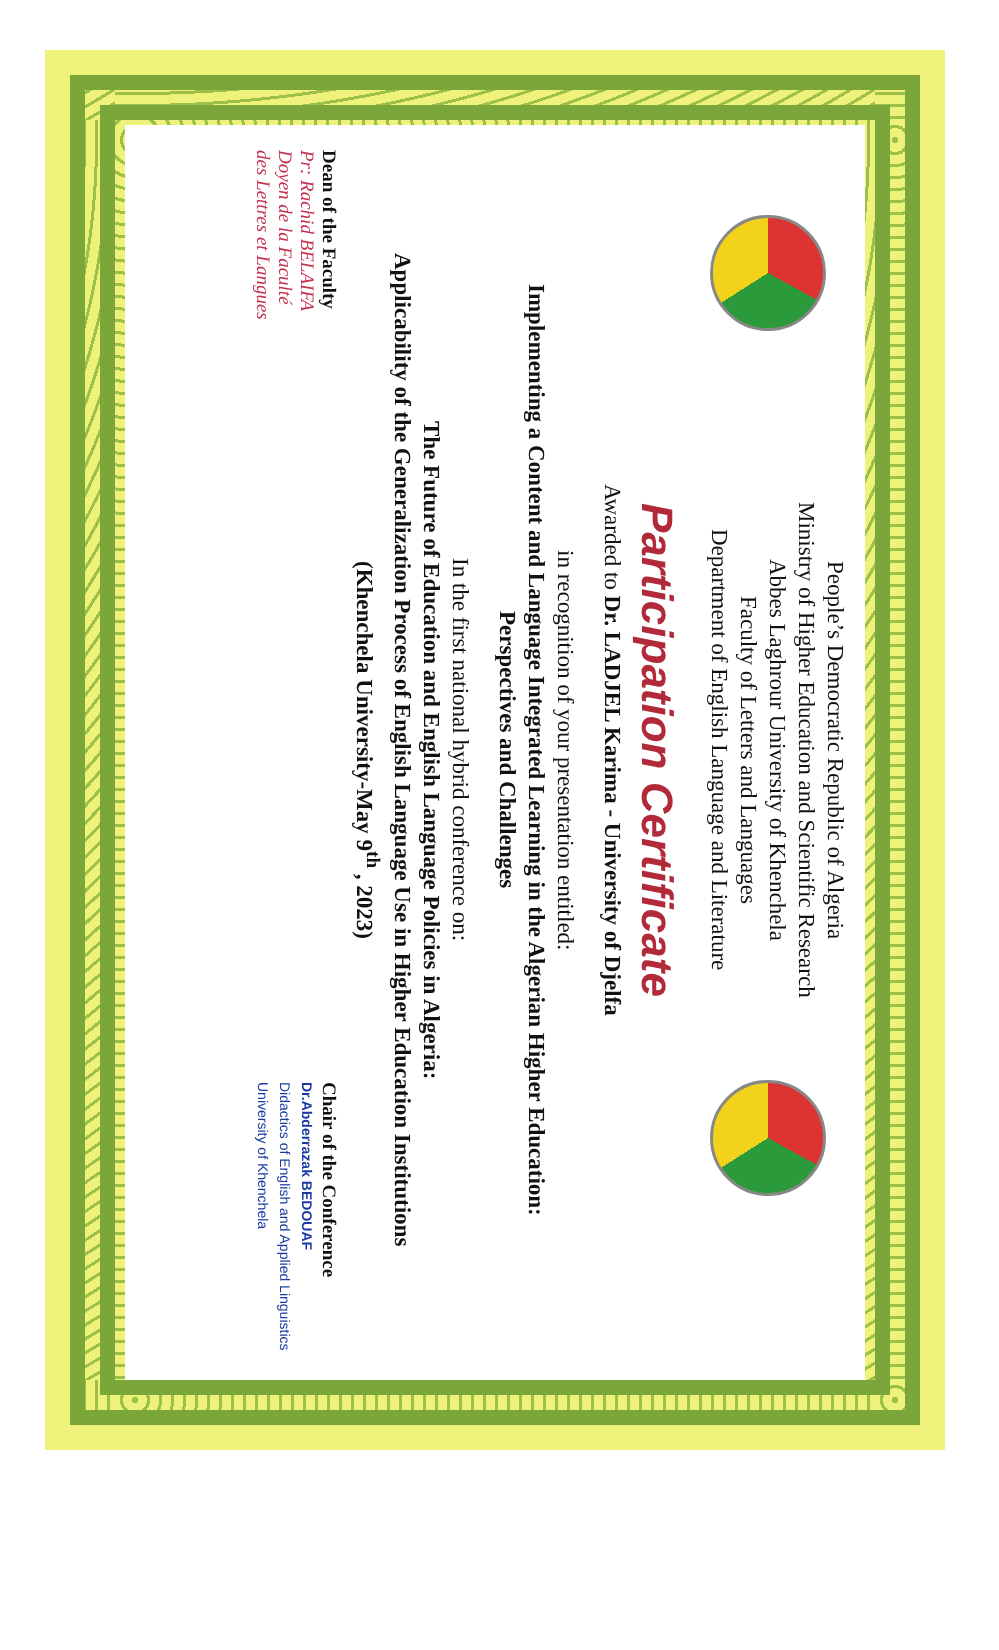People’s Democratic Republic of Algeria
Ministry of Higher Education and Scientific Research
Abbes Laghrour University of Khenchela
Faculty of Letters and Languages
Department of English Language and Literature
Participation Certificate
Awarded to Dr. LADJEL Karima - University of Djelfa
in recognition of your presentation entitled:
Implementing a Content and Language Integrated Learning in the Algerian Higher Education:
Perspectives and Challenges
In the first national hybrid conference on:
The Future of Education and English Language Policies in Algeria:
Applicability of the Generalization Process of English Language Use in Higher Education Institutions
(Khenchela University-May 9<sup>th</sup> , 2023)
Dean of the Faculty
Pr: Rachid BELAIFA
Doyen de la Faculté
des Lettres et Langues
Chair of the Conference
Dr.Abderrazak BEDOUAF
Didactics of English and Applied Linguistics
University of Khenchela